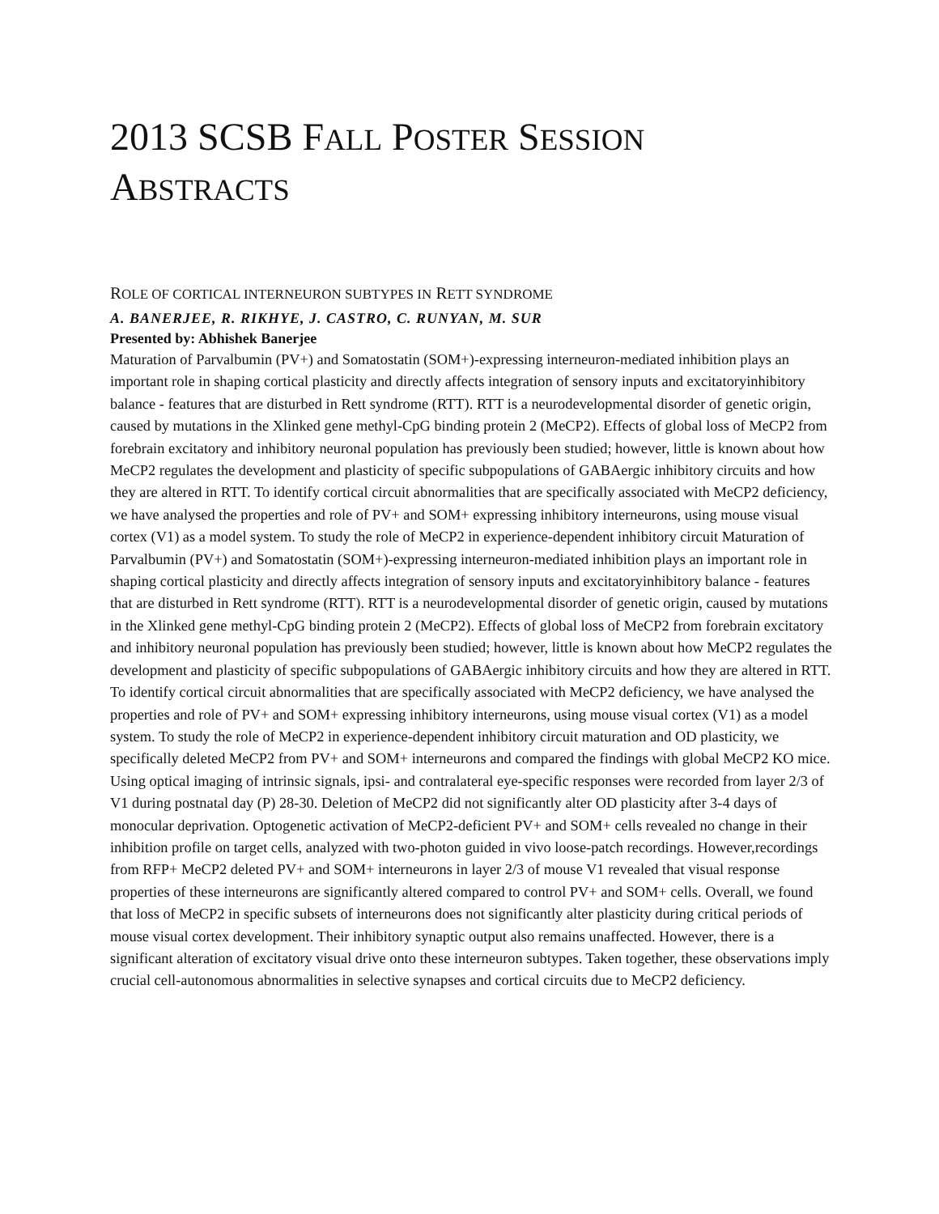2013 SCSB FALL POSTER SESSION
ABSTRACTS
ROLE OF CORTICAL INTERNEURON SUBTYPES IN RETT SYNDROME
A. BANERJEE, R. RIKHYE, J. CASTRO, C. RUNYAN, M. SUR
Presented by: Abhishek Banerjee
Maturation of Parvalbumin (PV+) and Somatostatin (SOM+)-expressing interneuron-mediated inhibition plays an important role in shaping cortical plasticity and directly affects integration of sensory inputs and excitatoryinhibitory balance - features that are disturbed in Rett syndrome (RTT). RTT is a neurodevelopmental disorder of genetic origin, caused by mutations in the Xlinked gene methyl-CpG binding protein 2 (MeCP2). Effects of global loss of MeCP2 from forebrain excitatory and inhibitory neuronal population has previously been studied; however, little is known about how MeCP2 regulates the development and plasticity of specific subpopulations of GABAergic inhibitory circuits and how they are altered in RTT. To identify cortical circuit abnormalities that are specifically associated with MeCP2 deficiency, we have analysed the properties and role of PV+ and SOM+ expressing inhibitory interneurons, using mouse visual cortex (V1) as a model system. To study the role of MeCP2 in experience-dependent inhibitory circuit Maturation of Parvalbumin (PV+) and Somatostatin (SOM+)-expressing interneuron-mediated inhibition plays an important role in shaping cortical plasticity and directly affects integration of sensory inputs and excitatoryinhibitory balance - features that are disturbed in Rett syndrome (RTT). RTT is a neurodevelopmental disorder of genetic origin, caused by mutations in the Xlinked gene methyl-CpG binding protein 2 (MeCP2). Effects of global loss of MeCP2 from forebrain excitatory and inhibitory neuronal population has previously been studied; however, little is known about how MeCP2 regulates the development and plasticity of specific subpopulations of GABAergic inhibitory circuits and how they are altered in RTT. To identify cortical circuit abnormalities that are specifically associated with MeCP2 deficiency, we have analysed the properties and role of PV+ and SOM+ expressing inhibitory interneurons, using mouse visual cortex (V1) as a model system. To study the role of MeCP2 in experience-dependent inhibitory circuit maturation and OD plasticity, we specifically deleted MeCP2 from PV+ and SOM+ interneurons and compared the findings with global MeCP2 KO mice. Using optical imaging of intrinsic signals, ipsi- and contralateral eye-specific responses were recorded from layer 2/3 of V1 during postnatal day (P) 28-30. Deletion of MeCP2 did not significantly alter OD plasticity after 3-4 days of monocular deprivation. Optogenetic activation of MeCP2-deficient PV+ and SOM+ cells revealed no change in their inhibition profile on target cells, analyzed with two-photon guided in vivo loose-patch recordings. However,recordings from RFP+ MeCP2 deleted PV+ and SOM+ interneurons in layer 2/3 of mouse V1 revealed that visual response properties of these interneurons are significantly altered compared to control PV+ and SOM+ cells. Overall, we found that loss of MeCP2 in specific subsets of interneurons does not significantly alter plasticity during critical periods of mouse visual cortex development. Their inhibitory synaptic output also remains unaffected. However, there is a significant alteration of excitatory visual drive onto these interneuron subtypes. Taken together, these observations imply crucial cell-autonomous abnormalities in selective synapses and cortical circuits due to MeCP2 deficiency.